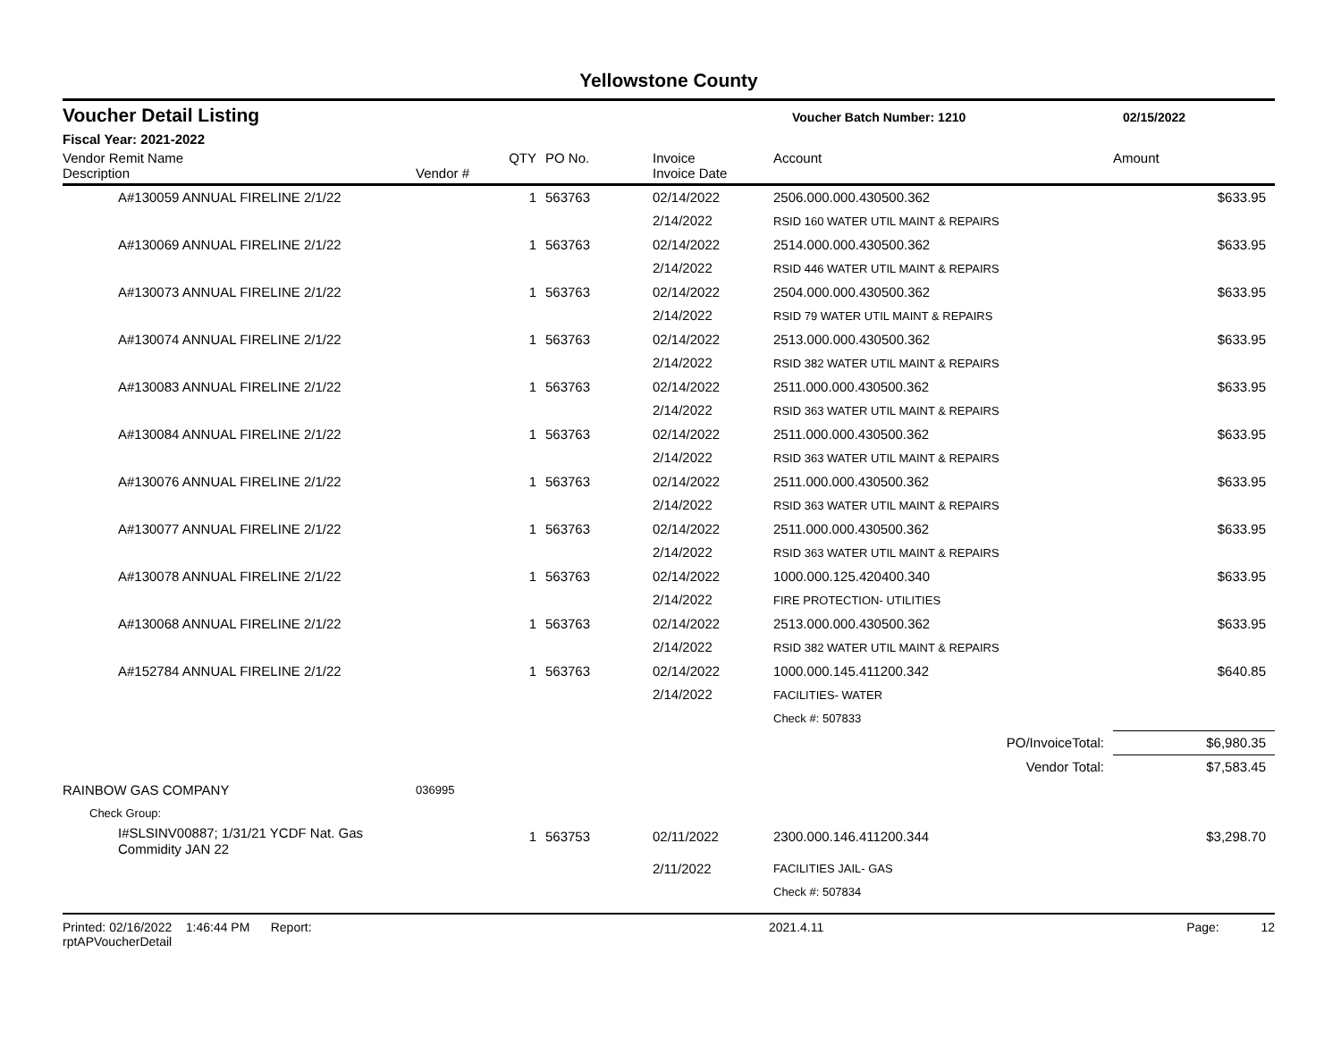Yellowstone County
Voucher Detail Listing Voucher Batch Number: 1210 02/15/2022
Fiscal Year: 2021-2022
| Vendor Remit Name Description | Vendor # | QTY | PO No. | Invoice Invoice Date | Account | Amount |
| --- | --- | --- | --- | --- | --- | --- |
| A#130059 ANNUAL FIRELINE 2/1/22 | | 1 | 563763 | 02/14/2022 2/14/2022 | 2506.000.000.430500.362 RSID 160 WATER UTIL MAINT & REPAIRS | $633.95 |
| A#130069 ANNUAL FIRELINE 2/1/22 | | 1 | 563763 | 02/14/2022 2/14/2022 | 2514.000.000.430500.362 RSID 446 WATER UTIL MAINT & REPAIRS | $633.95 |
| A#130073 ANNUAL FIRELINE 2/1/22 | | 1 | 563763 | 02/14/2022 2/14/2022 | 2504.000.000.430500.362 RSID 79 WATER UTIL MAINT & REPAIRS | $633.95 |
| A#130074 ANNUAL FIRELINE 2/1/22 | | 1 | 563763 | 02/14/2022 2/14/2022 | 2513.000.000.430500.362 RSID 382 WATER UTIL MAINT & REPAIRS | $633.95 |
| A#130083 ANNUAL FIRELINE 2/1/22 | | 1 | 563763 | 02/14/2022 2/14/2022 | 2511.000.000.430500.362 RSID 363 WATER UTIL MAINT & REPAIRS | $633.95 |
| A#130084 ANNUAL FIRELINE 2/1/22 | | 1 | 563763 | 02/14/2022 2/14/2022 | 2511.000.000.430500.362 RSID 363 WATER UTIL MAINT & REPAIRS | $633.95 |
| A#130076 ANNUAL FIRELINE 2/1/22 | | 1 | 563763 | 02/14/2022 2/14/2022 | 2511.000.000.430500.362 RSID 363 WATER UTIL MAINT & REPAIRS | $633.95 |
| A#130077 ANNUAL FIRELINE 2/1/22 | | 1 | 563763 | 02/14/2022 2/14/2022 | 2511.000.000.430500.362 RSID 363 WATER UTIL MAINT & REPAIRS | $633.95 |
| A#130078 ANNUAL FIRELINE 2/1/22 | | 1 | 563763 | 02/14/2022 2/14/2022 | 1000.000.125.420400.340 FIRE PROTECTION- UTILITIES | $633.95 |
| A#130068 ANNUAL FIRELINE 2/1/22 | | 1 | 563763 | 02/14/2022 2/14/2022 | 2513.000.000.430500.362 RSID 382 WATER UTIL MAINT & REPAIRS | $633.95 |
| A#152784 ANNUAL FIRELINE 2/1/22 | | 1 | 563763 | 02/14/2022 2/14/2022 | 1000.000.145.411200.342 FACILITIES- WATER | $640.85 |
| | | | | | Check #: 507833 | |
| | | | | | PO/InvoiceTotal: | $6,980.35 |
| | | | | | Vendor Total: | $7,583.45 |
| RAINBOW GAS COMPANY | 036995 | | | | | |
| Check Group: | | | | | | |
| I#SLSINV00887; 1/31/21 YCDF Nat. Gas Commidity JAN 22 | | 1 | 563753 | 02/11/2022 | 2300.000.146.411200.344 | $3,298.70 |
| | | | | 2/11/2022 | FACILITIES JAIL- GAS | |
| | | | | | Check #: 507834 | |
Printed: 02/16/2022 1:46:44 PM Report: rptAPVoucherDetail 2021.4.11 Page: 12